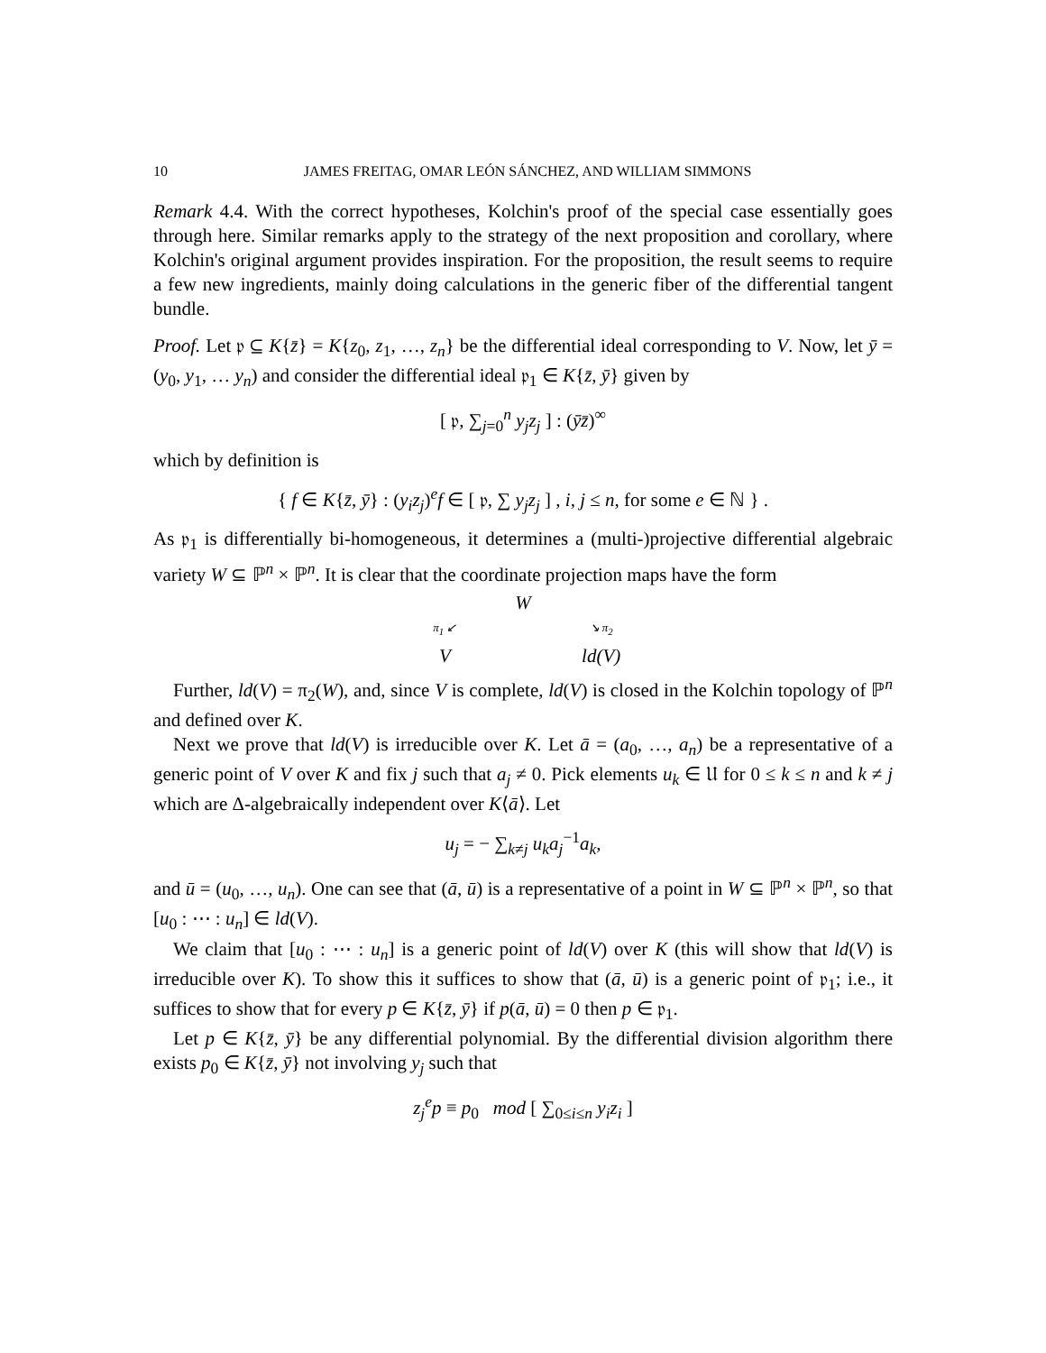10 JAMES FREITAG, OMAR LEÓN SÁNCHEZ, AND WILLIAM SIMMONS
Remark 4.4. With the correct hypotheses, Kolchin's proof of the special case essentially goes through here. Similar remarks apply to the strategy of the next proposition and corollary, where Kolchin's original argument provides inspiration. For the proposition, the result seems to require a few new ingredients, mainly doing calculations in the generic fiber of the differential tangent bundle.
Proof. Let 𝔭 ⊆ K{z̄} = K{z<sub>0</sub>, z<sub>1</sub>, …, z<sub>n</sub>} be the differential ideal corresponding to V. Now, let ȳ = (y<sub>0</sub>, y<sub>1</sub>, … y<sub>n</sub>) and consider the differential ideal 𝔭<sub>1</sub> ∈ K{z̄, ȳ} given by
[ 𝔭, ∑<sub>j=0</sub><sup>n</sup> y<sub>j</sub>z<sub>j</sub> ] : (ȳz̄)<sup>∞</sup>
which by definition is
{ f ∈ K{z̄, ȳ} : (y<sub>i</sub>z<sub>j</sub>)<sup>e</sup>f ∈ [ 𝔭, ∑ y<sub>j</sub>z<sub>j</sub> ] , i, j ≤ n, for some e ∈ ℕ } .
As 𝔭<sub>1</sub> is differentially bi-homogeneous, it determines a (multi-)projective differential algebraic variety W ⊆ ℙ<sup>n</sup> × ℙ<sup>n</sup>. It is clear that the coordinate projection maps have the form
W π<sub>1</sub> ↙ ↘ π<sub>2</sub> V ld(V)
Further, ld(V) = π<sub>2</sub>(W), and, since V is complete, ld(V) is closed in the Kolchin topology of ℙ<sup>n</sup> and defined over K.
Next we prove that ld(V) is irreducible over K. Let ā = (a<sub>0</sub>, …, a<sub>n</sub>) be a representative of a generic point of V over K and fix j such that a<sub>j</sub> ≠ 0. Pick elements u<sub>k</sub> ∈ 𝔘 for 0 ≤ k ≤ n and k ≠ j which are Δ-algebraically independent over K⟨ā⟩. Let
u<sub>j</sub> = − ∑<sub>k≠j</sub> u<sub>k</sub>a<sub>j</sub><sup>−1</sup>a<sub>k</sub>,
and ū = (u<sub>0</sub>, …, u<sub>n</sub>). One can see that (ā, ū) is a representative of a point in W ⊆ ℙ<sup>n</sup> × ℙ<sup>n</sup>, so that [u<sub>0</sub> : ⋯ : u<sub>n</sub>] ∈ ld(V).
We claim that [u<sub>0</sub> : ⋯ : u<sub>n</sub>] is a generic point of ld(V) over K (this will show that ld(V) is irreducible over K). To show this it suffices to show that (ā, ū) is a generic point of 𝔭<sub>1</sub>; i.e., it suffices to show that for every p ∈ K{z̄, ȳ} if p(ā, ū) = 0 then p ∈ 𝔭<sub>1</sub>.
Let p ∈ K{z̄, ȳ} be any differential polynomial. By the differential division algorithm there exists p<sub>0</sub> ∈ K{z̄, ȳ} not involving y<sub>j</sub> such that
z<sub>j</sub><sup>e</sup>p ≡ p<sub>0</sub> mod [ ∑<sub>0≤i≤n</sub> y<sub>i</sub>z<sub>i</sub> ]